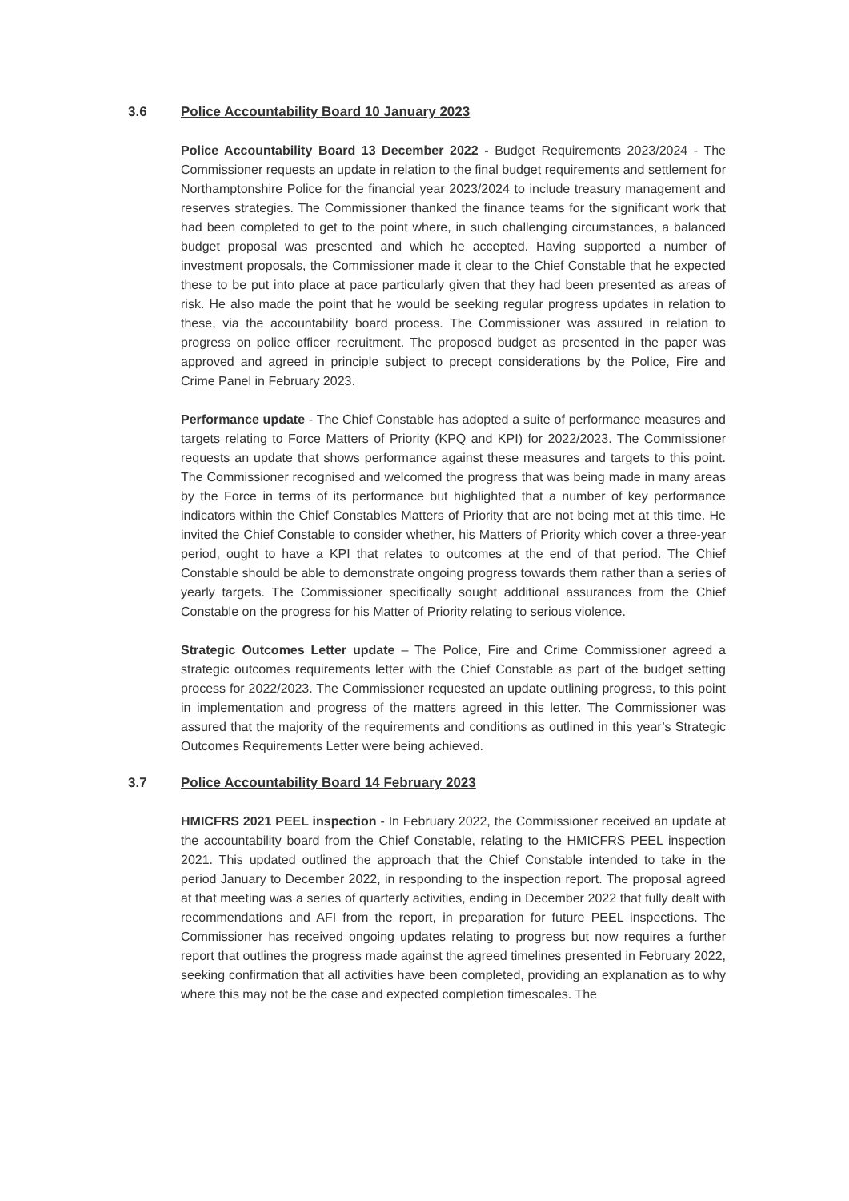3.6 Police Accountability Board 10 January 2023
Police Accountability Board 13 December 2022 - Budget Requirements 2023/2024 - The Commissioner requests an update in relation to the final budget requirements and settlement for Northamptonshire Police for the financial year 2023/2024 to include treasury management and reserves strategies. The Commissioner thanked the finance teams for the significant work that had been completed to get to the point where, in such challenging circumstances, a balanced budget proposal was presented and which he accepted. Having supported a number of investment proposals, the Commissioner made it clear to the Chief Constable that he expected these to be put into place at pace particularly given that they had been presented as areas of risk. He also made the point that he would be seeking regular progress updates in relation to these, via the accountability board process. The Commissioner was assured in relation to progress on police officer recruitment. The proposed budget as presented in the paper was approved and agreed in principle subject to precept considerations by the Police, Fire and Crime Panel in February 2023.
Performance update - The Chief Constable has adopted a suite of performance measures and targets relating to Force Matters of Priority (KPQ and KPI) for 2022/2023. The Commissioner requests an update that shows performance against these measures and targets to this point. The Commissioner recognised and welcomed the progress that was being made in many areas by the Force in terms of its performance but highlighted that a number of key performance indicators within the Chief Constables Matters of Priority that are not being met at this time. He invited the Chief Constable to consider whether, his Matters of Priority which cover a three-year period, ought to have a KPI that relates to outcomes at the end of that period. The Chief Constable should be able to demonstrate ongoing progress towards them rather than a series of yearly targets. The Commissioner specifically sought additional assurances from the Chief Constable on the progress for his Matter of Priority relating to serious violence.
Strategic Outcomes Letter update – The Police, Fire and Crime Commissioner agreed a strategic outcomes requirements letter with the Chief Constable as part of the budget setting process for 2022/2023. The Commissioner requested an update outlining progress, to this point in implementation and progress of the matters agreed in this letter. The Commissioner was assured that the majority of the requirements and conditions as outlined in this year’s Strategic Outcomes Requirements Letter were being achieved.
3.7 Police Accountability Board 14 February 2023
HMICFRS 2021 PEEL inspection - In February 2022, the Commissioner received an update at the accountability board from the Chief Constable, relating to the HMICFRS PEEL inspection 2021. This updated outlined the approach that the Chief Constable intended to take in the period January to December 2022, in responding to the inspection report. The proposal agreed at that meeting was a series of quarterly activities, ending in December 2022 that fully dealt with recommendations and AFI from the report, in preparation for future PEEL inspections. The Commissioner has received ongoing updates relating to progress but now requires a further report that outlines the progress made against the agreed timelines presented in February 2022, seeking confirmation that all activities have been completed, providing an explanation as to why where this may not be the case and expected completion timescales. The